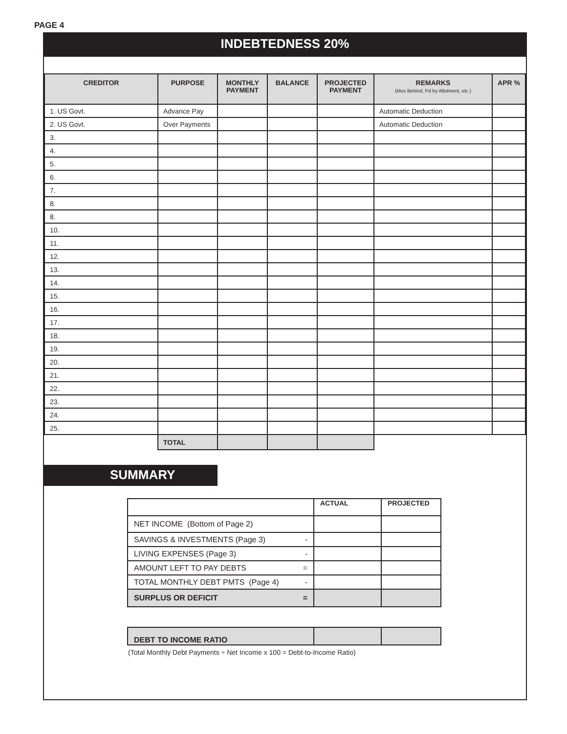PAGE 4
INDEBTEDNESS 20%
| CREDITOR | PURPOSE | MONTHLY PAYMENT | BALANCE | PROJECTED PAYMENT | REMARKS (Mos Behind, Pd by Allotment, etc.) | APR % |
| --- | --- | --- | --- | --- | --- | --- |
| 1. US Govt. | Advance Pay | | | | Automatic Deduction | |
| 2. US Govt. | Over Payments | | | | Automatic Deduction | |
| 3. | | | | | | |
| 4. | | | | | | |
| 5. | | | | | | |
| 6. | | | | | | |
| 7. | | | | | | |
| 8. | | | | | | |
| 8. | | | | | | |
| 10. | | | | | | |
| 11. | | | | | | |
| 12. | | | | | | |
| 13. | | | | | | |
| 14. | | | | | | |
| 15. | | | | | | |
| 16. | | | | | | |
| 17. | | | | | | |
| 18. | | | | | | |
| 19. | | | | | | |
| 20. | | | | | | |
| 21. | | | | | | |
| 22. | | | | | | |
| 23. | | | | | | |
| 24. | | | | | | |
| 25. | | | | | | |
| | TOTAL | | | | | |
SUMMARY
| | ACTUAL | PROJECTED |
| NET INCOME (Bottom of Page 2) | | |
| SAVINGS & INVESTMENTS (Page 3) - | | |
| LIVING EXPENSES (Page 3) - | | |
| AMOUNT LEFT TO PAY DEBTS = | | |
| TOTAL MONTHLY DEBT PMTS (Page 4) - | | |
| SURPLUS OR DEFICIT = | | |
| DEBT TO INCOME RATIO | | |
(Total Monthly Debt Payments ÷ Net Income x 100 = Debt-to-Income Ratio)